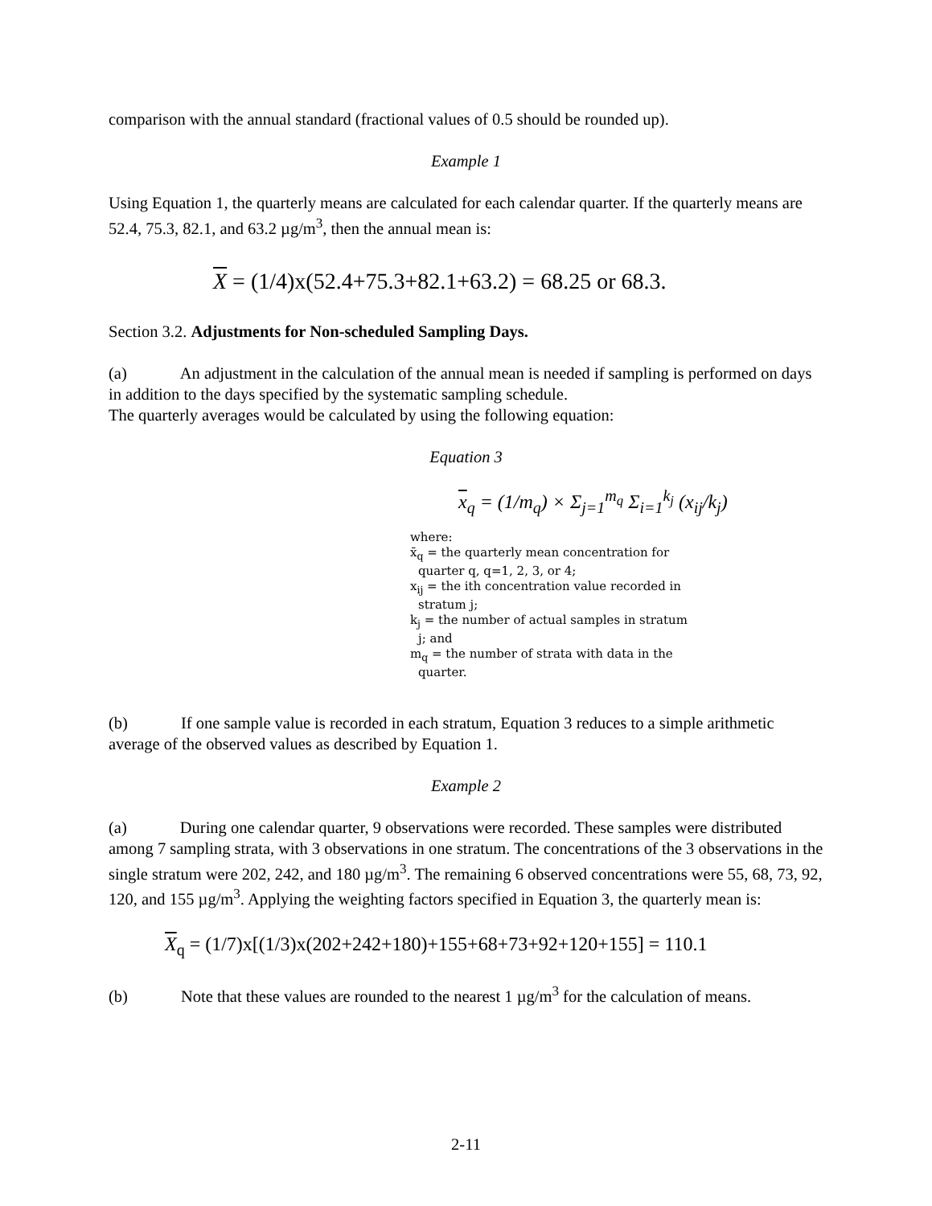comparison with the annual standard (fractional values of 0.5 should be rounded up).
Example 1
Using Equation 1, the quarterly means are calculated for each calendar quarter. If the quarterly means are 52.4, 75.3, 82.1, and 63.2 µg/m<sup>3</sup>, then the annual mean is:
X = (1/4)x(52.4+75.3+82.1+63.2) = 68.25 or 68.3.
Section 3.2. Adjustments for Non-scheduled Sampling Days.
(a) An adjustment in the calculation of the annual mean is needed if sampling is performed on days in addition to the days specified by the systematic sampling schedule.
The quarterly averages would be calculated by using the following equation:
Equation 3
x<sub>q</sub> = (1/m<sub>q</sub>) × Σ<sub>j=1</sub><sup>m<sub>q</sub></sup> Σ<sub>i=1</sub><sup>k<sub>j</sub></sup> (x<sub>ij</sub>/k<sub>j</sub>)
where:
x̄<sub>q</sub> = the quarterly mean concentration for
quarter q, q=1, 2, 3, or 4;
x<sub>ij</sub> = the ith concentration value recorded in
stratum j;
k<sub>j</sub> = the number of actual samples in stratum
j; and
m<sub>q</sub> = the number of strata with data in the
quarter.
(b) If one sample value is recorded in each stratum, Equation 3 reduces to a simple arithmetic average of the observed values as described by Equation 1.
Example 2
(a) During one calendar quarter, 9 observations were recorded. These samples were distributed among 7 sampling strata, with 3 observations in one stratum. The concentrations of the 3 observations in the single stratum were 202, 242, and 180 µg/m<sup>3</sup>. The remaining 6 observed concentrations were 55, 68, 73, 92, 120, and 155 µg/m<sup>3</sup>. Applying the weighting factors specified in Equation 3, the quarterly mean is:
X<sub>q</sub> = (1/7)x[(1/3)x(202+242+180)+155+68+73+92+120+155] = 110.1
(b) Note that these values are rounded to the nearest 1 µg/m<sup>3</sup> for the calculation of means.
2-11